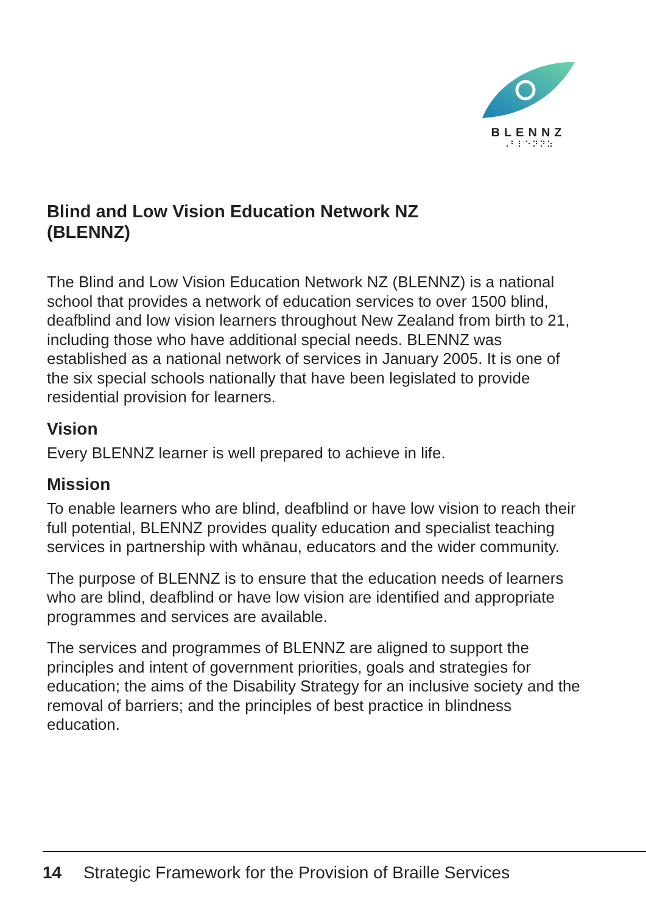BLENNZ
⠠⠃⠇⠑⠝⠝⠵
Blind and Low Vision Education Network NZ
(BLENNZ)
The Blind and Low Vision Education Network NZ (BLENNZ) is a national school that provides a network of education services to over 1500 blind, deafblind and low vision learners throughout New Zealand from birth to 21, including those who have additional special needs. BLENNZ was established as a national network of services in January 2005. It is one of the six special schools nationally that have been legislated to provide residential provision for learners.
Vision
Every BLENNZ learner is well prepared to achieve in life.
Mission
To enable learners who are blind, deafblind or have low vision to reach their full potential, BLENNZ provides quality education and specialist teaching services in partnership with whānau, educators and the wider community.
The purpose of BLENNZ is to ensure that the education needs of learners who are blind, deafblind or have low vision are identified and appropriate programmes and services are available.
The services and programmes of BLENNZ are aligned to support the principles and intent of government priorities, goals and strategies for education; the aims of the Disability Strategy for an inclusive society and the removal of barriers; and the principles of best practice in blindness education.
14 Strategic Framework for the Provision of Braille Services